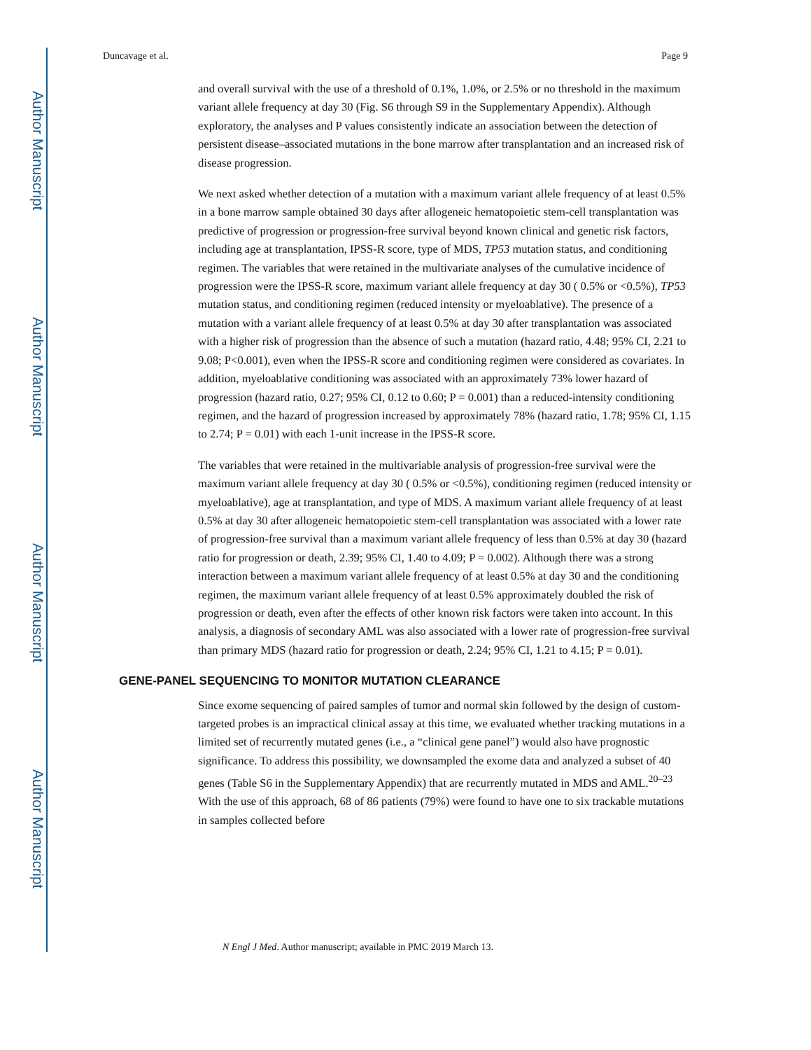Author Manuscript
Author Manuscript
Author Manuscript
Author Manuscript
Duncavage et al. Page 9
and overall survival with the use of a threshold of 0.1%, 1.0%, or 2.5% or no threshold in the maximum variant allele frequency at day 30 (Fig. S6 through S9 in the Supplementary Appendix). Although exploratory, the analyses and P values consistently indicate an association between the detection of persistent disease–associated mutations in the bone marrow after transplantation and an increased risk of disease progression.
We next asked whether detection of a mutation with a maximum variant allele frequency of at least 0.5% in a bone marrow sample obtained 30 days after allogeneic hematopoietic stem-cell transplantation was predictive of progression or progression-free survival beyond known clinical and genetic risk factors, including age at transplantation, IPSS-R score, type of MDS, TP53 mutation status, and conditioning regimen. The variables that were retained in the multivariate analyses of the cumulative incidence of progression were the IPSS-R score, maximum variant allele frequency at day 30 ( 0.5% or <0.5%), TP53 mutation status, and conditioning regimen (reduced intensity or myeloablative). The presence of a mutation with a variant allele frequency of at least 0.5% at day 30 after transplantation was associated with a higher risk of progression than the absence of such a mutation (hazard ratio, 4.48; 95% CI, 2.21 to 9.08; P<0.001), even when the IPSS-R score and conditioning regimen were considered as covariates. In addition, myeloablative conditioning was associated with an approximately 73% lower hazard of progression (hazard ratio, 0.27; 95% CI, 0.12 to 0.60; P = 0.001) than a reduced-intensity conditioning regimen, and the hazard of progression increased by approximately 78% (hazard ratio, 1.78; 95% CI, 1.15 to 2.74; P = 0.01) with each 1-unit increase in the IPSS-R score.
The variables that were retained in the multivariable analysis of progression-free survival were the maximum variant allele frequency at day 30 ( 0.5% or <0.5%), conditioning regimen (reduced intensity or myeloablative), age at transplantation, and type of MDS. A maximum variant allele frequency of at least 0.5% at day 30 after allogeneic hematopoietic stem-cell transplantation was associated with a lower rate of progression-free survival than a maximum variant allele frequency of less than 0.5% at day 30 (hazard ratio for progression or death, 2.39; 95% CI, 1.40 to 4.09; P = 0.002). Although there was a strong interaction between a maximum variant allele frequency of at least 0.5% at day 30 and the conditioning regimen, the maximum variant allele frequency of at least 0.5% approximately doubled the risk of progression or death, even after the effects of other known risk factors were taken into account. In this analysis, a diagnosis of secondary AML was also associated with a lower rate of progression-free survival than primary MDS (hazard ratio for progression or death, 2.24; 95% CI, 1.21 to 4.15; P = 0.01).
GENE-PANEL SEQUENCING TO MONITOR MUTATION CLEARANCE
Since exome sequencing of paired samples of tumor and normal skin followed by the design of custom-targeted probes is an impractical clinical assay at this time, we evaluated whether tracking mutations in a limited set of recurrently mutated genes (i.e., a “clinical gene panel”) would also have prognostic significance. To address this possibility, we downsampled the exome data and analyzed a subset of 40 genes (Table S6 in the Supplementary Appendix) that are recurrently mutated in MDS and AML.<sup>20–23</sup> With the use of this approach, 68 of 86 patients (79%) were found to have one to six trackable mutations in samples collected before
N Engl J Med. Author manuscript; available in PMC 2019 March 13.